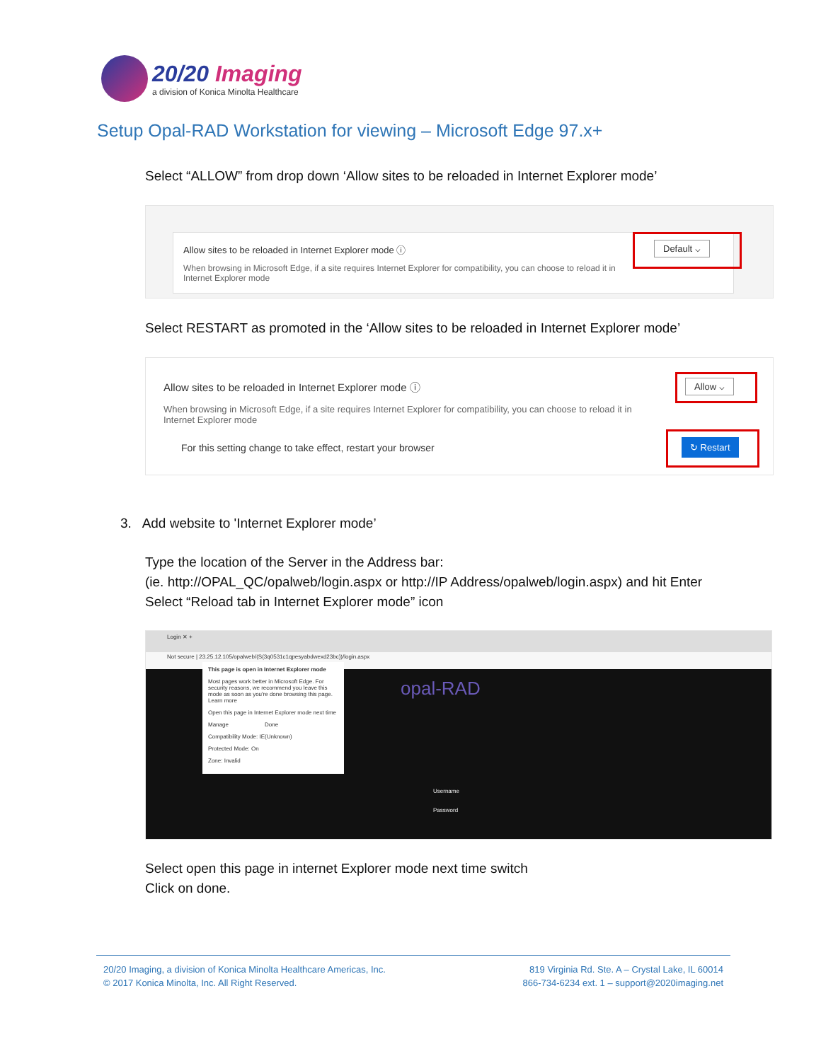20/20 Imaging
a division of Konica Minolta Healthcare
Setup Opal-RAD Workstation for viewing – Microsoft Edge 97.x+
Select “ALLOW” from drop down ‘Allow sites to be reloaded in Internet Explorer mode’
Allow sites to be reloaded in Internet Explorer mode ⓘ
When browsing in Microsoft Edge, if a site requires Internet Explorer for compatibility, you can choose to reload it in Internet Explorer mode
Default ⌵
Select RESTART as promoted in the ‘Allow sites to be reloaded in Internet Explorer mode’
Allow sites to be reloaded in Internet Explorer mode ⓘ
When browsing in Microsoft Edge, if a site requires Internet Explorer for compatibility, you can choose to reload it in Internet Explorer mode
For this setting change to take effect, restart your browser
Allow ⌵
↻ Restart
3. Add website to 'Internet Explorer mode’
Type the location of the Server in the Address bar:
(ie. http://OPAL_QC/opalweb/login.aspx or http://IP Address/opalweb/login.aspx) and hit Enter
Select “Reload tab in Internet Explorer mode” icon
Login ✕ +
Not secure | 23.25.12.105/opalweb/(S(3q0531c1qpesyabdwexd23bc))/login.aspx
This page is open in Internet Explorer mode
Most pages work better in Microsoft Edge. For security reasons, we recommend you leave this mode as soon as you're done browsing this page.
Learn more
Open this page in Internet Explorer mode next time
Manage Done
Compatibility Mode: IE(Unknown)
Protected Mode: On
Zone: Invalid
opal-RAD
Username
Password
Select open this page in internet Explorer mode next time switch
Click on done.
20/20 Imaging, a division of Konica Minolta Healthcare Americas, Inc.
© 2017 Konica Minolta, Inc. All Right Reserved.
819 Virginia Rd. Ste. A – Crystal Lake, IL 60014
866-734-6234 ext. 1 – support@2020imaging.net